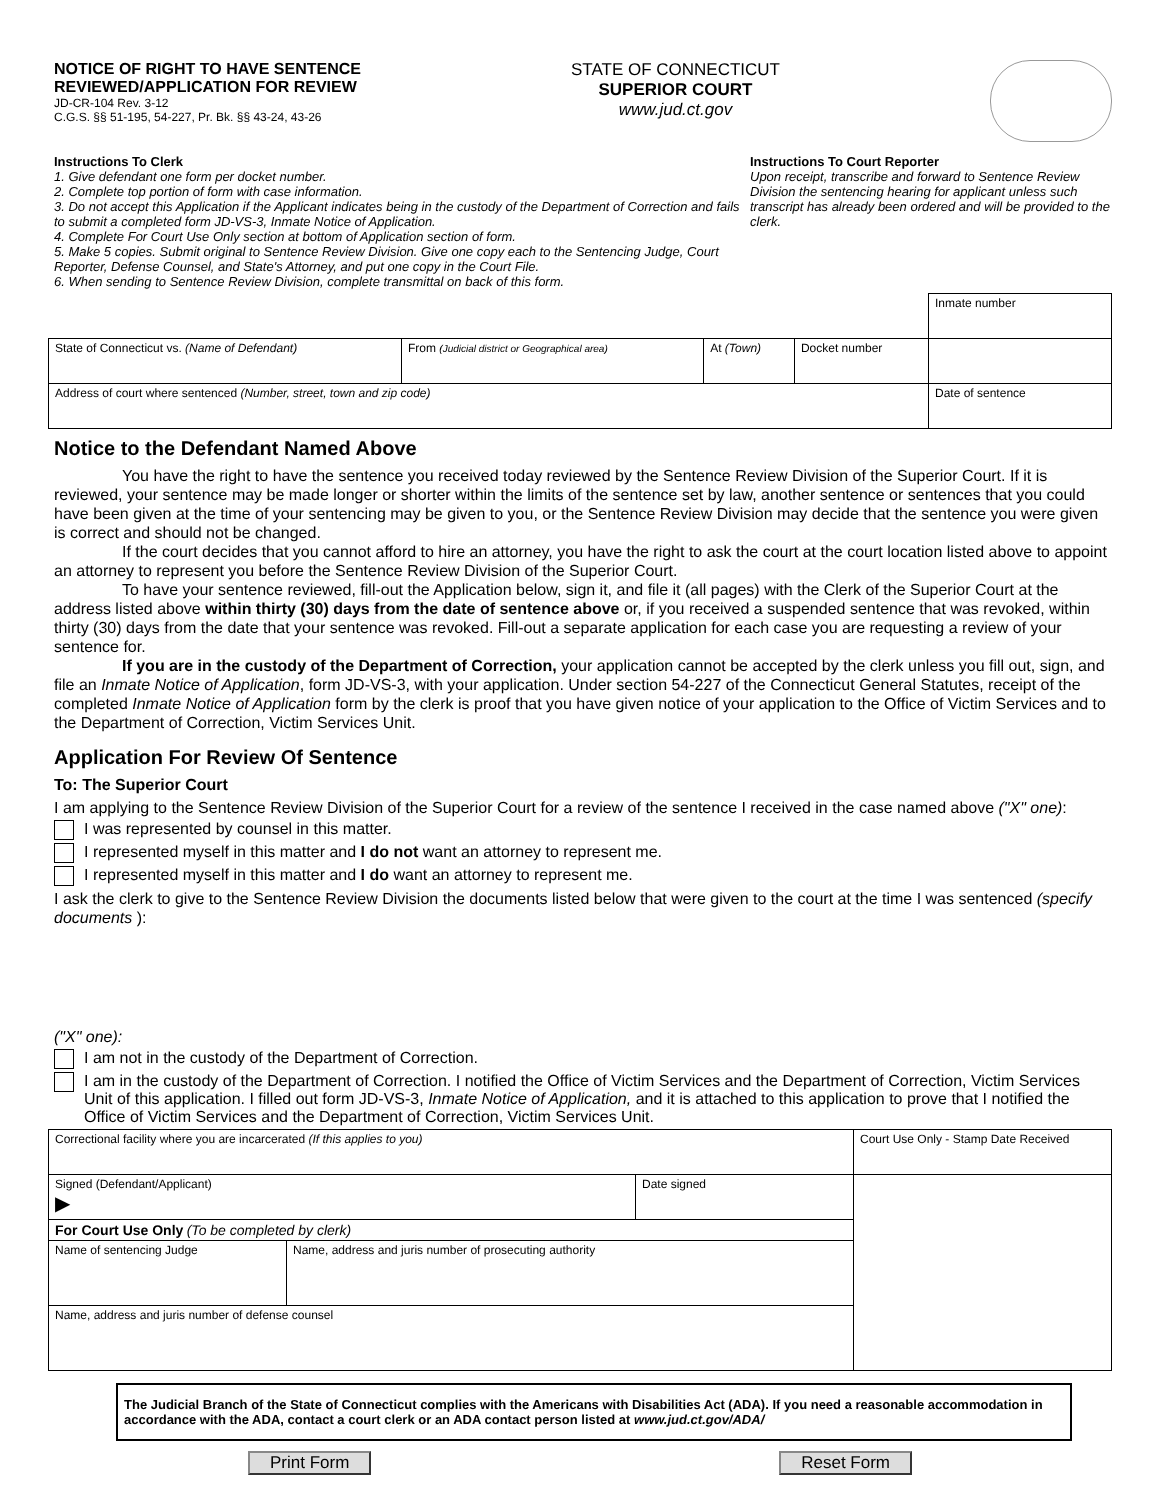NOTICE OF RIGHT TO HAVE SENTENCE
REVIEWED/APPLICATION FOR REVIEW
JD-CR-104 Rev. 3-12
C.G.S. §§ 51-195, 54-227, Pr. Bk. §§ 43-24, 43-26
STATE OF CONNECTICUT
SUPERIOR COURT
www.jud.ct.gov
Instructions To Clerk
1. Give defendant one form per docket number.
2. Complete top portion of form with case information.
3. Do not accept this Application if the Applicant indicates being in the custody of the Department of Correction and fails to submit a completed form JD-VS-3, Inmate Notice of Application.
4. Complete For Court Use Only section at bottom of Application section of form.
5. Make 5 copies. Submit original to Sentence Review Division. Give one copy each to the Sentencing Judge, Court Reporter, Defense Counsel, and State's Attorney, and put one copy in the Court File.
6. When sending to Sentence Review Division, complete transmittal on back of this form.
Instructions To Court Reporter
Upon receipt, transcribe and forward to Sentence Review Division the sentencing hearing for applicant unless such transcript has already been ordered and will be provided to the clerk.
| | | | | Inmate number |
| State of Connecticut vs. (Name of Defendant) | From (Judicial district or Geographical area) | At (Town) | Docket number | |
| Address of court where sentenced (Number, street, town and zip code) | | | | Date of sentence |
Notice to the Defendant Named Above
You have the right to have the sentence you received today reviewed by the Sentence Review Division of the Superior Court. If it is reviewed, your sentence may be made longer or shorter within the limits of the sentence set by law, another sentence or sentences that you could have been given at the time of your sentencing may be given to you, or the Sentence Review Division may decide that the sentence you were given is correct and should not be changed.
If the court decides that you cannot afford to hire an attorney, you have the right to ask the court at the court location listed above to appoint an attorney to represent you before the Sentence Review Division of the Superior Court.
To have your sentence reviewed, fill-out the Application below, sign it, and file it (all pages) with the Clerk of the Superior Court at the address listed above within thirty (30) days from the date of sentence above or, if you received a suspended sentence that was revoked, within thirty (30) days from the date that your sentence was revoked. Fill-out a separate application for each case you are requesting a review of your sentence for.
If you are in the custody of the Department of Correction, your application cannot be accepted by the clerk unless you fill out, sign, and file an Inmate Notice of Application, form JD-VS-3, with your application. Under section 54-227 of the Connecticut General Statutes, receipt of the completed Inmate Notice of Application form by the clerk is proof that you have given notice of your application to the Office of Victim Services and to the Department of Correction, Victim Services Unit.
Application For Review Of Sentence
To: The Superior Court
I am applying to the Sentence Review Division of the Superior Court for a review of the sentence I received in the case named above ("X" one):
I was represented by counsel in this matter.
I represented myself in this matter and I do not want an attorney to represent me.
I represented myself in this matter and I do want an attorney to represent me.
I ask the clerk to give to the Sentence Review Division the documents listed below that were given to the court at the time I was sentenced (specify documents ):
("X" one):
I am not in the custody of the Department of Correction.
I am in the custody of the Department of Correction. I notified the Office of Victim Services and the Department of Correction, Victim Services Unit of this application. I filled out form JD-VS-3, Inmate Notice of Application, and it is attached to this application to prove that I notified the Office of Victim Services and the Department of Correction, Victim Services Unit.
| Correctional facility where you are incarcerated (If this applies to you) | | | Court Use Only - Stamp Date Received |
| Signed (Defendant/Applicant) ▶ | | Date signed | |
| For Court Use Only (To be completed by clerk) | | | |
| Name of sentencing Judge | Name, address and juris number of prosecuting authority | | |
| Name, address and juris number of defense counsel | | | |
The Judicial Branch of the State of Connecticut complies with the Americans with Disabilities Act (ADA). If you need a reasonable accommodation in accordance with the ADA, contact a court clerk or an ADA contact person listed at www.jud.ct.gov/ADA/
Print Form Reset Form